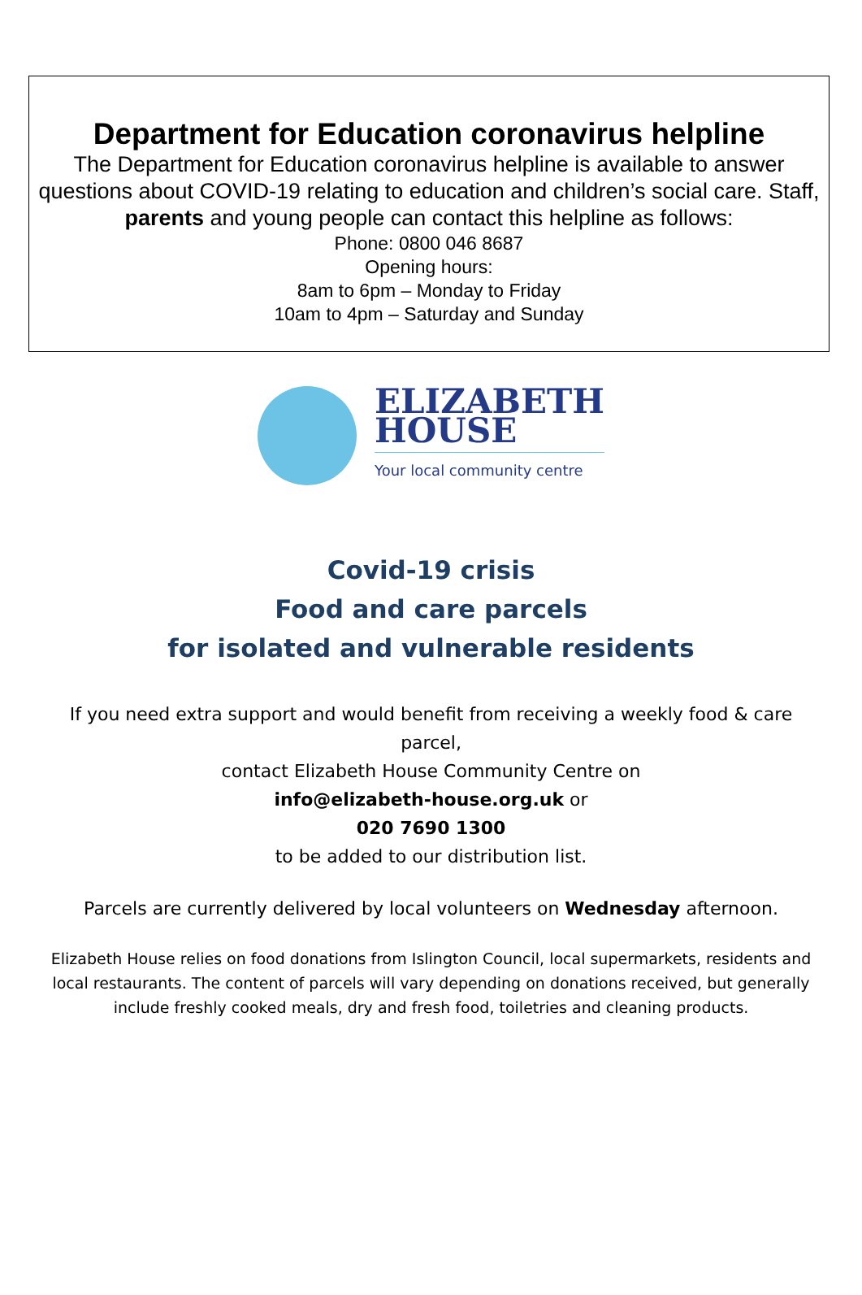Department for Education coronavirus helpline
The Department for Education coronavirus helpline is available to answer questions about COVID-19 relating to education and children’s social care. Staff, parents and young people can contact this helpline as follows:
Phone: 0800 046 8687
Opening hours:
8am to 6pm – Monday to Friday
10am to 4pm – Saturday and Sunday
ELIZABETH
HOUSE
Your local community centre
Covid-19 crisis
Food and care parcels
for isolated and vulnerable residents
If you need extra support and would benefit from receiving a weekly food & care parcel,
contact Elizabeth House Community Centre on
info@elizabeth-house.org.uk or
020 7690 1300
to be added to our distribution list.
Parcels are currently delivered by local volunteers on Wednesday afternoon.
Elizabeth House relies on food donations from Islington Council, local supermarkets, residents and local restaurants. The content of parcels will vary depending on donations received, but generally include freshly cooked meals, dry and fresh food, toiletries and cleaning products.